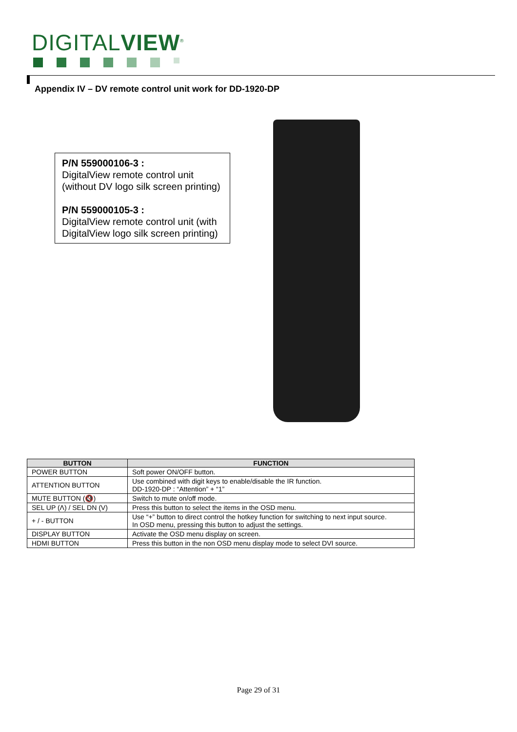DIGITALVIEW<sup>®</sup>
Appendix IV – DV remote control unit work for DD-1920-DP
P/N 559000106-3 :
DigitalView remote control unit (without DV logo silk screen printing)
P/N 559000105-3 :
DigitalView remote control unit (with DigitalView logo silk screen printing)
| BUTTON | FUNCTION |
| --- | --- |
| POWER BUTTON | Soft power ON/OFF button. |
| ATTENTION BUTTON | Use combined with digit keys to enable/disable the IR function. DD-1920-DP : “Attention” + “1” |
| MUTE BUTTON (🔇) | Switch to mute on/off mode. |
| SEL UP (Λ) / SEL DN (V) | Press this button to select the items in the OSD menu. |
| + / - BUTTON | Use “+” button to direct control the hotkey function for switching to next input source. In OSD menu, pressing this button to adjust the settings. |
| DISPLAY BUTTON | Activate the OSD menu display on screen. |
| HDMI BUTTON | Press this button in the non OSD menu display mode to select DVI source. |
Page 29 of 31